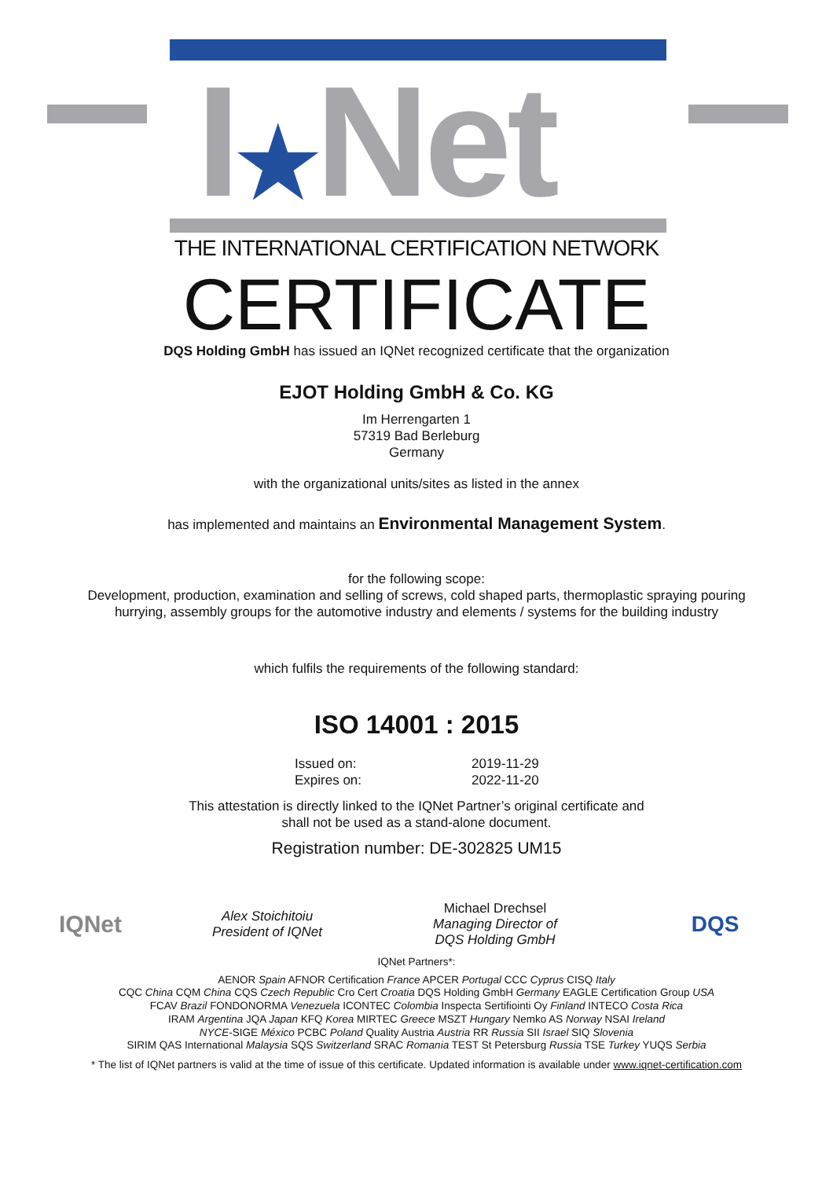I★Net
THE INTERNATIONAL CERTIFICATION NETWORK
CERTIFICATE
DQS Holding GmbH has issued an IQNet recognized certificate that the organization
EJOT Holding GmbH & Co. KG
Im Herrengarten 1
57319 Bad Berleburg
Germany
with the organizational units/sites as listed in the annex
has implemented and maintains an Environmental Management System.
for the following scope:
Development, production, examination and selling of screws, cold shaped parts, thermoplastic spraying pouring
hurrying, assembly groups for the automotive industry and elements / systems for the building industry
which fulfils the requirements of the following standard:
ISO 14001 : 2015
Issued on:
Expires on:
2019-11-29
2022-11-20
This attestation is directly linked to the IQNet Partner’s original certificate and
shall not be used as a stand-alone document.
Registration number: DE-302825 UM15
IQNet
Alex Stoichitoiu
President of IQNet
Michael Drechsel
Managing Director of
DQS Holding GmbH
DQS
IQNet Partners*:
AENOR Spain AFNOR Certification France APCER Portugal CCC Cyprus CISQ Italy
CQC China CQM China CQS Czech Republic Cro Cert Croatia DQS Holding GmbH Germany EAGLE Certification Group USA
FCAV Brazil FONDONORMA Venezuela ICONTEC Colombia Inspecta Sertifiointi Oy Finland INTECO Costa Rica
IRAM Argentina JQA Japan KFQ Korea MIRTEC Greece MSZT Hungary Nemko AS Norway NSAI Ireland
NYCE-SIGE México PCBC Poland Quality Austria Austria RR Russia SII Israel SIQ Slovenia
SIRIM QAS International Malaysia SQS Switzerland SRAC Romania TEST St Petersburg Russia TSE Turkey YUQS Serbia
* The list of IQNet partners is valid at the time of issue of this certificate. Updated information is available under www.iqnet-certification.com